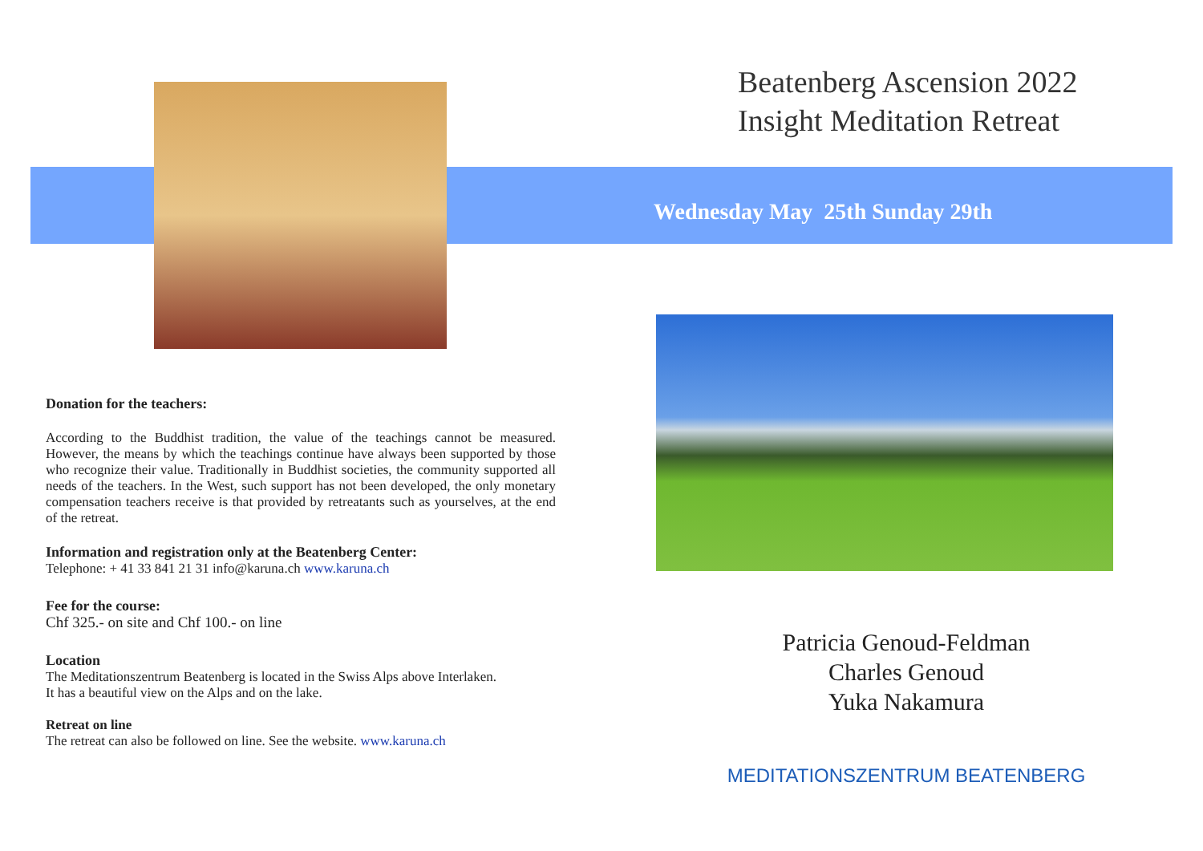Donation for the teachers:
According to the Buddhist tradition, the value of the teachings cannot be measured. However, the means by which the teachings continue have always been supported by those who recognize their value. Traditionally in Buddhist societies, the community supported all needs of the teachers. In the West, such support has not been developed, the only monetary compensation teachers receive is that provided by retreatants such as yourselves, at the end of the retreat.
Information and registration only at the Beatenberg Center:
Telephone: + 41 33 841 21 31 info@karuna.ch www.karuna.ch
Fee for the course:
Chf 325.- on site and Chf 100.- on line
Location
The Meditationszentrum Beatenberg is located in the Swiss Alps above Interlaken.
It has a beautiful view on the Alps and on the lake.
Retreat on line
The retreat can also be followed on line. See the website. www.karuna.ch
Beatenberg Ascension 2022
Insight Meditation Retreat
Wednesday May 25th Sunday 29th
Patricia Genoud-Feldman
Charles Genoud
Yuka Nakamura
MEDITATIONSZENTRUM BEATENBERG